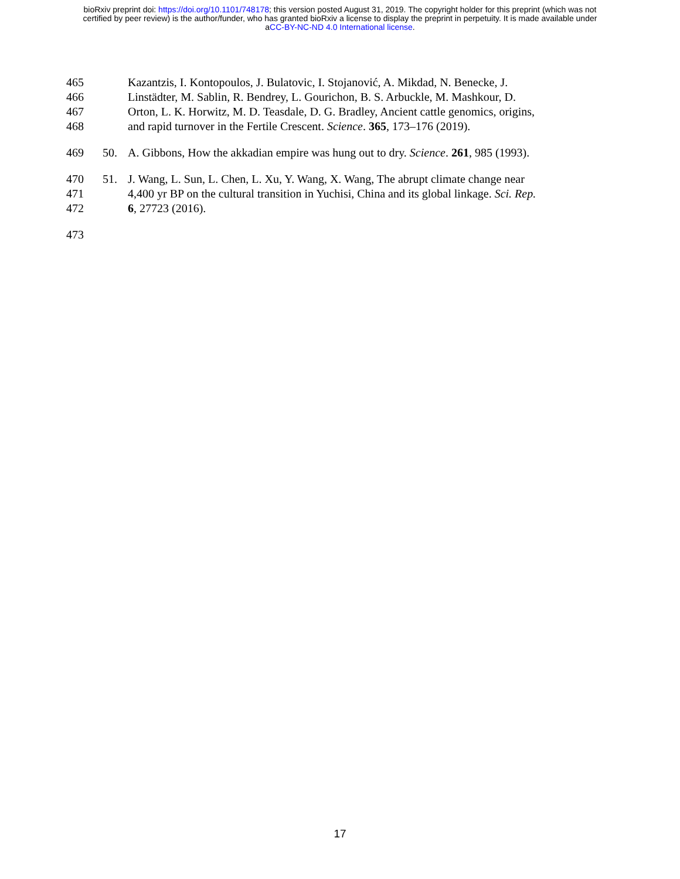bioRxiv preprint doi: https://doi.org/10.1101/748178; this version posted August 31, 2019. The copyright holder for this preprint (which was not
certified by peer review) is the author/funder, who has granted bioRxiv a license to display the preprint in perpetuity. It is made available under
aCC-BY-NC-ND 4.0 International license.
465 Kazantzis, I. Kontopoulos, J. Bulatovic, I. Stojanović, A. Mikdad, N. Benecke, J.
466 Linstädter, M. Sablin, R. Bendrey, L. Gourichon, B. S. Arbuckle, M. Mashkour, D.
467 Orton, L. K. Horwitz, M. D. Teasdale, D. G. Bradley, Ancient cattle genomics, origins,
468 and rapid turnover in the Fertile Crescent. Science. 365, 173–176 (2019).
469 50. A. Gibbons, How the akkadian empire was hung out to dry. Science. 261, 985 (1993).
470 51. J. Wang, L. Sun, L. Chen, L. Xu, Y. Wang, X. Wang, The abrupt climate change near
471 4,400 yr BP on the cultural transition in Yuchisi, China and its global linkage. Sci. Rep.
472 6, 27723 (2016).
473
17